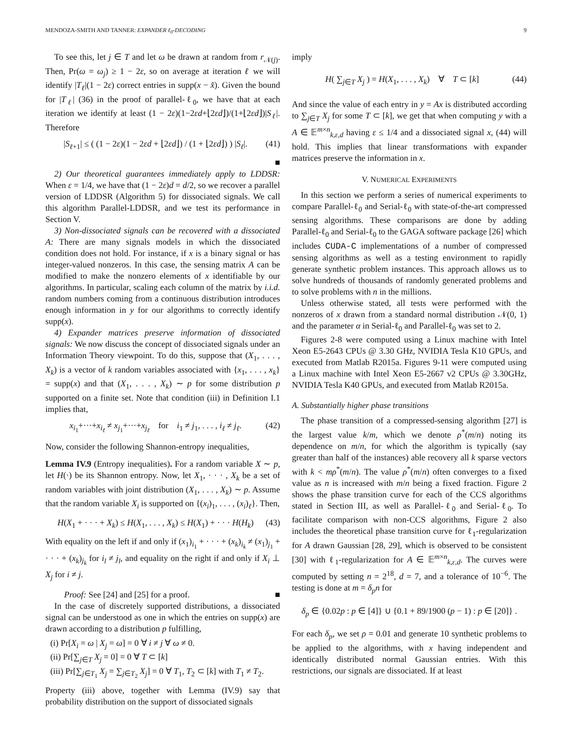MENDOZA-SMITH AND TANNER: EXPANDER ℓ<sub>0</sub>-DECODING 9
To see this, let j ∈ T and let ω be drawn at random from r<sub>𝒩(j)</sub>. Then, Pr(ω = ω<sub>j</sub>) ≥ 1 − 2ε, so on average at iteration ℓ we will identify |T<sub>ℓ</sub>|(1 − 2ε) correct entries in supp(x − x̂). Given the bound for |T<sub>ℓ</sub>| (36) in the proof of parallel-ℓ<sub>0</sub>, we have that at each iteration we identify at least (1 − 2ε)(1−2εd+⌊2εd⌋)/(1+⌊2εd⌋)|S<sub>ℓ</sub>|. Therefore
|S<sub>ℓ+1</sub>| ≤ ( (1 − 2ε)(1 − 2εd + ⌊2εd⌋) / (1 + ⌊2εd⌋) ) |S<sub>ℓ</sub>|. (41)
■
2) Our theoretical guarantees immediately apply to LDDSR: When ε = 1/4, we have that (1 − 2ε)d = d/2, so we recover a parallel version of LDDSR (Algorithm 5) for dissociated signals. We call this algorithm Parallel-LDDSR, and we test its performance in Section V.
3) Non-dissociated signals can be recovered with a dissociated A: There are many signals models in which the dissociated condition does not hold. For instance, if x is a binary signal or has integer-valued nonzeros. In this case, the sensing matrix A can be modified to make the nonzero elements of x identifiable by our algorithms. In particular, scaling each column of the matrix by i.i.d. random numbers coming from a continuous distribution introduces enough information in y for our algorithms to correctly identify supp(x).
4) Expander matrices preserve information of dissociated signals: We now discuss the concept of dissociated signals under an Information Theory viewpoint. To do this, suppose that (X<sub>1</sub>, . . . , X<sub>k</sub>) is a vector of k random variables associated with {x<sub>1</sub>, . . . , x<sub>k</sub>} = supp(x) and that (X<sub>1</sub>, . . . , X<sub>k</sub>) ∼ p for some distribution p supported on a finite set. Note that condition (iii) in Definition I.1 implies that,
x<sub>i<sub>1</sub></sub>+···+x<sub>i<sub>ℓ</sub></sub> ≠ x<sub>j<sub>1</sub></sub>+···+x<sub>j<sub>ℓ</sub></sub> for i<sub>1</sub> ≠ j<sub>1</sub>, . . . , i<sub>ℓ</sub> ≠ j<sub>ℓ</sub>. (42)
Now, consider the following Shannon-entropy inequalities,
Lemma IV.9 (Entropy inequalities). For a random variable X ∼ p, let H(·) be its Shannon entropy. Now, let X<sub>1</sub>, · · · , X<sub>k</sub> be a set of random variables with joint distribution (X<sub>1</sub>, . . . , X<sub>k</sub>) ∼ p. Assume that the random variable X<sub>i</sub> is supported on {(x<sub>i</sub>)<sub>1</sub>, . . . , (x<sub>i</sub>)<sub>ℓ</sub>}. Then,
H(X<sub>1</sub> + · · · + X<sub>k</sub>) ≤ H(X<sub>1</sub>, . . . , X<sub>k</sub>) ≤ H(X<sub>1</sub>) + · · · H(H<sub>k</sub>) (43)
With equality on the left if and only if (x<sub>1</sub>)<sub>i<sub>1</sub></sub> + · · · + (x<sub>k</sub>)<sub>i<sub>k</sub></sub> ≠ (x<sub>1</sub>)<sub>j<sub>1</sub></sub> + · · · + (x<sub>k</sub>)<sub>j<sub>k</sub></sub> for i<sub>l</sub> ≠ j<sub>l</sub>, and equality on the right if and only if X<sub>i</sub> ⊥ X<sub>j</sub> for i ≠ j.
Proof: See [24] and [25] for a proof. ■
In the case of discretely supported distributions, a dissociated signal can be understood as one in which the entries on supp(x) are drawn according to a distribution p fulfilling,
(i) Pr[X<sub>i</sub> = ω | X<sub>j</sub> = ω] = 0 ∀ i ≠ j ∀ ω ≠ 0.
(ii) Pr[∑<sub>j∈T</sub> X<sub>j</sub> = 0] = 0 ∀ T ⊂ [k]
(iii) Pr[∑<sub>j∈T<sub>1</sub></sub> X<sub>j</sub> = ∑<sub>j∈T<sub>2</sub></sub> X<sub>j</sub>] = 0 ∀ T<sub>1</sub>, T<sub>2</sub> ⊂ [k] with T<sub>1</sub> ≠ T<sub>2</sub>.
Property (iii) above, together with Lemma (IV.9) say that probability distribution on the support of dissociated signals
imply
H( ∑<sub>j∈T</sub> X<sub>j</sub> ) = H(X<sub>1</sub>, . . . , X<sub>k</sub>) ∀ T ⊂ [k] (44)
And since the value of each entry in y = Ax is distributed according to ∑<sub>j∈T</sub> X<sub>j</sub> for some T ⊂ [k], we get that when computing y with a A ∈ 𝔼<sup>m×n</sup><sub>k,ε,d</sub> having ε ≤ 1/4 and a dissociated signal x, (44) will hold. This implies that linear transformations with expander matrices preserve the information in x.
V. NUMERICAL EXPERIMENTS
In this section we perform a series of numerical experiments to compare Parallel-ℓ<sub>0</sub> and Serial-ℓ<sub>0</sub> with state-of-the-art compressed sensing algorithms. These comparisons are done by adding Parallel-ℓ<sub>0</sub> and Serial-ℓ<sub>0</sub> to the GAGA software package [26] which includes CUDA-C implementations of a number of compressed sensing algorithms as well as a testing environment to rapidly generate synthetic problem instances. This approach allows us to solve hundreds of thousands of randomly generated problems and to solve problems with n in the millions.
Unless otherwise stated, all tests were performed with the nonzeros of x drawn from a standard normal distribution 𝒩(0, 1) and the parameter α in Serial-ℓ<sub>0</sub> and Parallel-ℓ<sub>0</sub> was set to 2.
Figures 2-8 were computed using a Linux machine with Intel Xeon E5-2643 CPUs @ 3.30 GHz, NVIDIA Tesla K10 GPUs, and executed from Matlab R2015a. Figures 9-11 were computed using a Linux machine with Intel Xeon E5-2667 v2 CPUs @ 3.30GHz, NVIDIA Tesla K40 GPUs, and executed from Matlab R2015a.
A. Substantially higher phase transitions
The phase transition of a compressed-sensing algorithm [27] is the largest value k/m, which we denote ρ<sup>*</sup>(m/n) noting its dependence on m/n, for which the algorithm is typically (say greater than half of the instances) able recovery all k sparse vectors with k < mρ<sup>*</sup>(m/n). The value ρ<sup>*</sup>(m/n) often converges to a fixed value as n is increased with m/n being a fixed fraction. Figure 2 shows the phase transition curve for each of the CCS algorithms stated in Section III, as well as Parallel-ℓ<sub>0</sub> and Serial-ℓ<sub>0</sub>. To facilitate comparison with non-CCS algorithms, Figure 2 also includes the theoretical phase transition curve for ℓ<sub>1</sub>-regularization for A drawn Gaussian [28, 29], which is observed to be consistent [30] with ℓ<sub>1</sub>-regularization for A ∈ 𝔼<sup>m×n</sup><sub>k,ε,d</sub>. The curves were computed by setting n = 2<sup>18</sup>, d = 7, and a tolerance of 10<sup>−6</sup>. The testing is done at m = δ<sub>p</sub>n for
δ<sub>p</sub> ∈ {0.02p : p ∈ [4]} ∪ {0.1 + 89/1900 (p − 1) : p ∈ [20]} .
For each δ<sub>p</sub>, we set ρ = 0.01 and generate 10 synthetic problems to be applied to the algorithms, with x having independent and identically distributed normal Gaussian entries. With this restrictions, our signals are dissociated. If at least